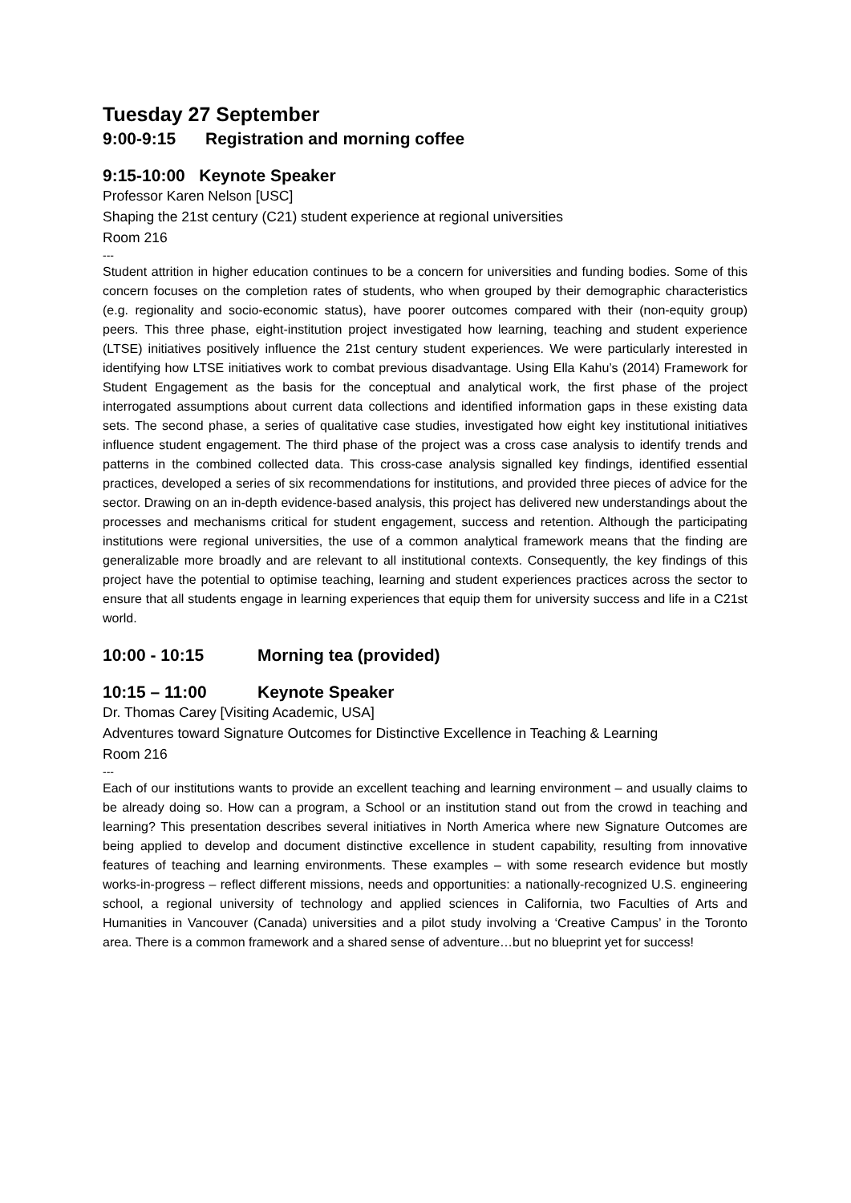Tuesday 27 September
9:00-9:15 Registration and morning coffee
9:15-10:00 Keynote Speaker
Professor Karen Nelson [USC]
Shaping the 21st century (C21) student experience at regional universities
Room 216
---
Student attrition in higher education continues to be a concern for universities and funding bodies. Some of this concern focuses on the completion rates of students, who when grouped by their demographic characteristics (e.g. regionality and socio-economic status), have poorer outcomes compared with their (non-equity group) peers. This three phase, eight-institution project investigated how learning, teaching and student experience (LTSE) initiatives positively influence the 21st century student experiences. We were particularly interested in identifying how LTSE initiatives work to combat previous disadvantage. Using Ella Kahu’s (2014) Framework for Student Engagement as the basis for the conceptual and analytical work, the first phase of the project interrogated assumptions about current data collections and identified information gaps in these existing data sets. The second phase, a series of qualitative case studies, investigated how eight key institutional initiatives influence student engagement. The third phase of the project was a cross case analysis to identify trends and patterns in the combined collected data. This cross-case analysis signalled key findings, identified essential practices, developed a series of six recommendations for institutions, and provided three pieces of advice for the sector. Drawing on an in-depth evidence-based analysis, this project has delivered new understandings about the processes and mechanisms critical for student engagement, success and retention. Although the participating institutions were regional universities, the use of a common analytical framework means that the finding are generalizable more broadly and are relevant to all institutional contexts. Consequently, the key findings of this project have the potential to optimise teaching, learning and student experiences practices across the sector to ensure that all students engage in learning experiences that equip them for university success and life in a C21st world.
10:00 - 10:15 Morning tea (provided)
10:15 – 11:00 Keynote Speaker
Dr. Thomas Carey [Visiting Academic, USA]
Adventures toward Signature Outcomes for Distinctive Excellence in Teaching & Learning
Room 216
---
Each of our institutions wants to provide an excellent teaching and learning environment – and usually claims to be already doing so. How can a program, a School or an institution stand out from the crowd in teaching and learning? This presentation describes several initiatives in North America where new Signature Outcomes are being applied to develop and document distinctive excellence in student capability, resulting from innovative features of teaching and learning environments. These examples – with some research evidence but mostly works-in-progress – reflect different missions, needs and opportunities: a nationally-recognized U.S. engineering school, a regional university of technology and applied sciences in California, two Faculties of Arts and Humanities in Vancouver (Canada) universities and a pilot study involving a ‘Creative Campus’ in the Toronto area. There is a common framework and a shared sense of adventure…but no blueprint yet for success!